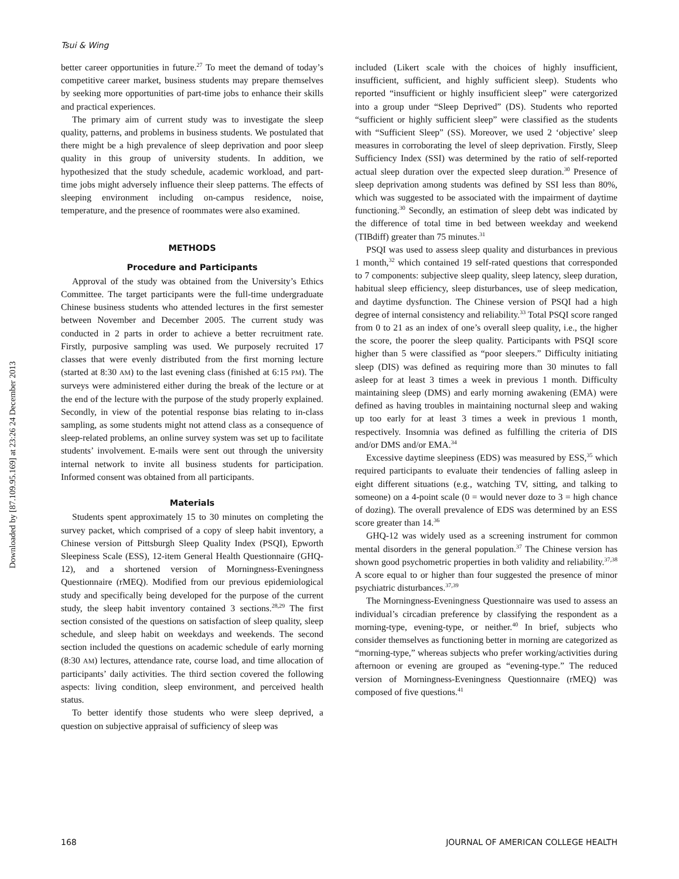Tsui & Wing
Downloaded by [87.109.95.169] at 23:26 24 December 2013
better career opportunities in future.<sup>27</sup> To meet the demand of today’s competitive career market, business students may prepare themselves by seeking more opportunities of part-time jobs to enhance their skills and practical experiences.
The primary aim of current study was to investigate the sleep quality, patterns, and problems in business students. We postulated that there might be a high prevalence of sleep deprivation and poor sleep quality in this group of university students. In addition, we hypothesized that the study schedule, academic workload, and part-time jobs might adversely influence their sleep patterns. The effects of sleeping environment including on-campus residence, noise, temperature, and the presence of roommates were also examined.
METHODS
Procedure and Participants
Approval of the study was obtained from the University’s Ethics Committee. The target participants were the full-time undergraduate Chinese business students who attended lectures in the first semester between November and December 2005. The current study was conducted in 2 parts in order to achieve a better recruitment rate. Firstly, purposive sampling was used. We purposely recruited 17 classes that were evenly distributed from the first morning lecture (started at 8:30 AM) to the last evening class (finished at 6:15 PM). The surveys were administered either during the break of the lecture or at the end of the lecture with the purpose of the study properly explained. Secondly, in view of the potential response bias relating to in-class sampling, as some students might not attend class as a consequence of sleep-related problems, an online survey system was set up to facilitate students’ involvement. E-mails were sent out through the university internal network to invite all business students for participation. Informed consent was obtained from all participants.
Materials
Students spent approximately 15 to 30 minutes on completing the survey packet, which comprised of a copy of sleep habit inventory, a Chinese version of Pittsburgh Sleep Quality Index (PSQI), Epworth Sleepiness Scale (ESS), 12-item General Health Questionnaire (GHQ-12), and a shortened version of Morningness-Eveningness Questionnaire (rMEQ). Modified from our previous epidemiological study and specifically being developed for the purpose of the current study, the sleep habit inventory contained 3 sections.<sup>28,29</sup> The first section consisted of the questions on satisfaction of sleep quality, sleep schedule, and sleep habit on weekdays and weekends. The second section included the questions on academic schedule of early morning (8:30 AM) lectures, attendance rate, course load, and time allocation of participants’ daily activities. The third section covered the following aspects: living condition, sleep environment, and perceived health status.
To better identify those students who were sleep deprived, a question on subjective appraisal of sufficiency of sleep was
included (Likert scale with the choices of highly insufficient, insufficient, sufficient, and highly sufficient sleep). Students who reported “insufficient or highly insufficient sleep” were catergorized into a group under “Sleep Deprived” (DS). Students who reported “sufficient or highly sufficient sleep” were classified as the students with “Sufficient Sleep” (SS). Moreover, we used 2 ‘objective’ sleep measures in corroborating the level of sleep deprivation. Firstly, Sleep Sufficiency Index (SSI) was determined by the ratio of self-reported actual sleep duration over the expected sleep duration.<sup>30</sup> Presence of sleep deprivation among students was defined by SSI less than 80%, which was suggested to be associated with the impairment of daytime functioning.<sup>30</sup> Secondly, an estimation of sleep debt was indicated by the difference of total time in bed between weekday and weekend (TIBdiff) greater than 75 minutes.<sup>31</sup>
PSQI was used to assess sleep quality and disturbances in previous 1 month,<sup>32</sup> which contained 19 self-rated questions that corresponded to 7 components: subjective sleep quality, sleep latency, sleep duration, habitual sleep efficiency, sleep disturbances, use of sleep medication, and daytime dysfunction. The Chinese version of PSQI had a high degree of internal consistency and reliability.<sup>33</sup> Total PSQI score ranged from 0 to 21 as an index of one’s overall sleep quality, i.e., the higher the score, the poorer the sleep quality. Participants with PSQI score higher than 5 were classified as “poor sleepers.” Difficulty initiating sleep (DIS) was defined as requiring more than 30 minutes to fall asleep for at least 3 times a week in previous 1 month. Difficulty maintaining sleep (DMS) and early morning awakening (EMA) were defined as having troubles in maintaining nocturnal sleep and waking up too early for at least 3 times a week in previous 1 month, respectively. Insomnia was defined as fulfilling the criteria of DIS and/or DMS and/or EMA.<sup>34</sup>
Excessive daytime sleepiness (EDS) was measured by ESS,<sup>35</sup> which required participants to evaluate their tendencies of falling asleep in eight different situations (e.g., watching TV, sitting, and talking to someone) on a 4-point scale (0 = would never doze to 3 = high chance of dozing). The overall prevalence of EDS was determined by an ESS score greater than 14.<sup>36</sup>
GHQ-12 was widely used as a screening instrument for common mental disorders in the general population.<sup>37</sup> The Chinese version has shown good psychometric properties in both validity and reliability.<sup>37,38</sup> A score equal to or higher than four suggested the presence of minor psychiatric disturbances.<sup>37,39</sup>
The Morningness-Eveningness Questionnaire was used to assess an individual’s circadian preference by classifying the respondent as a morning-type, evening-type, or neither.<sup>40</sup> In brief, subjects who consider themselves as functioning better in morning are categorized as “morning-type,” whereas subjects who prefer working/activities during afternoon or evening are grouped as “evening-type.” The reduced version of Morningness-Eveningness Questionnaire (rMEQ) was composed of five questions.<sup>41</sup>
168 JOURNAL OF AMERICAN COLLEGE HEALTH